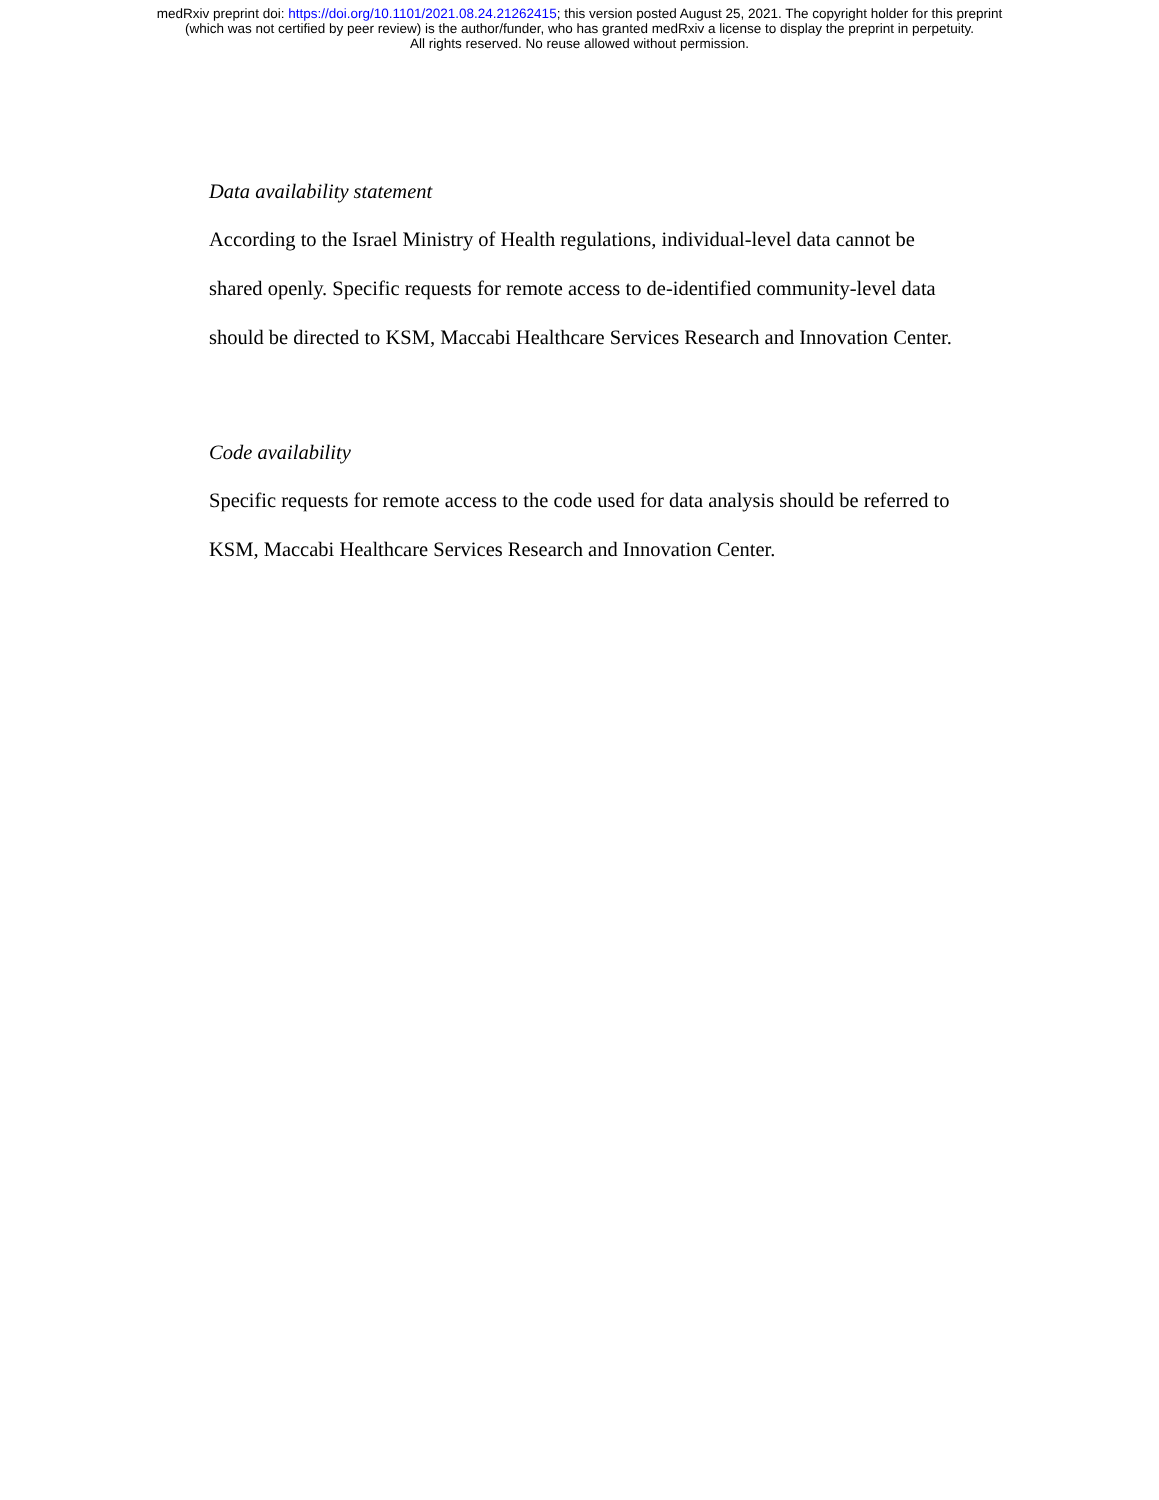medRxiv preprint doi: https://doi.org/10.1101/2021.08.24.21262415; this version posted August 25, 2021. The copyright holder for this preprint
(which was not certified by peer review) is the author/funder, who has granted medRxiv a license to display the preprint in perpetuity.
All rights reserved. No reuse allowed without permission.
Data availability statement
According to the Israel Ministry of Health regulations, individual-level data cannot be shared openly. Specific requests for remote access to de-identified community-level data should be directed to KSM, Maccabi Healthcare Services Research and Innovation Center.
Code availability
Specific requests for remote access to the code used for data analysis should be referred to KSM, Maccabi Healthcare Services Research and Innovation Center.